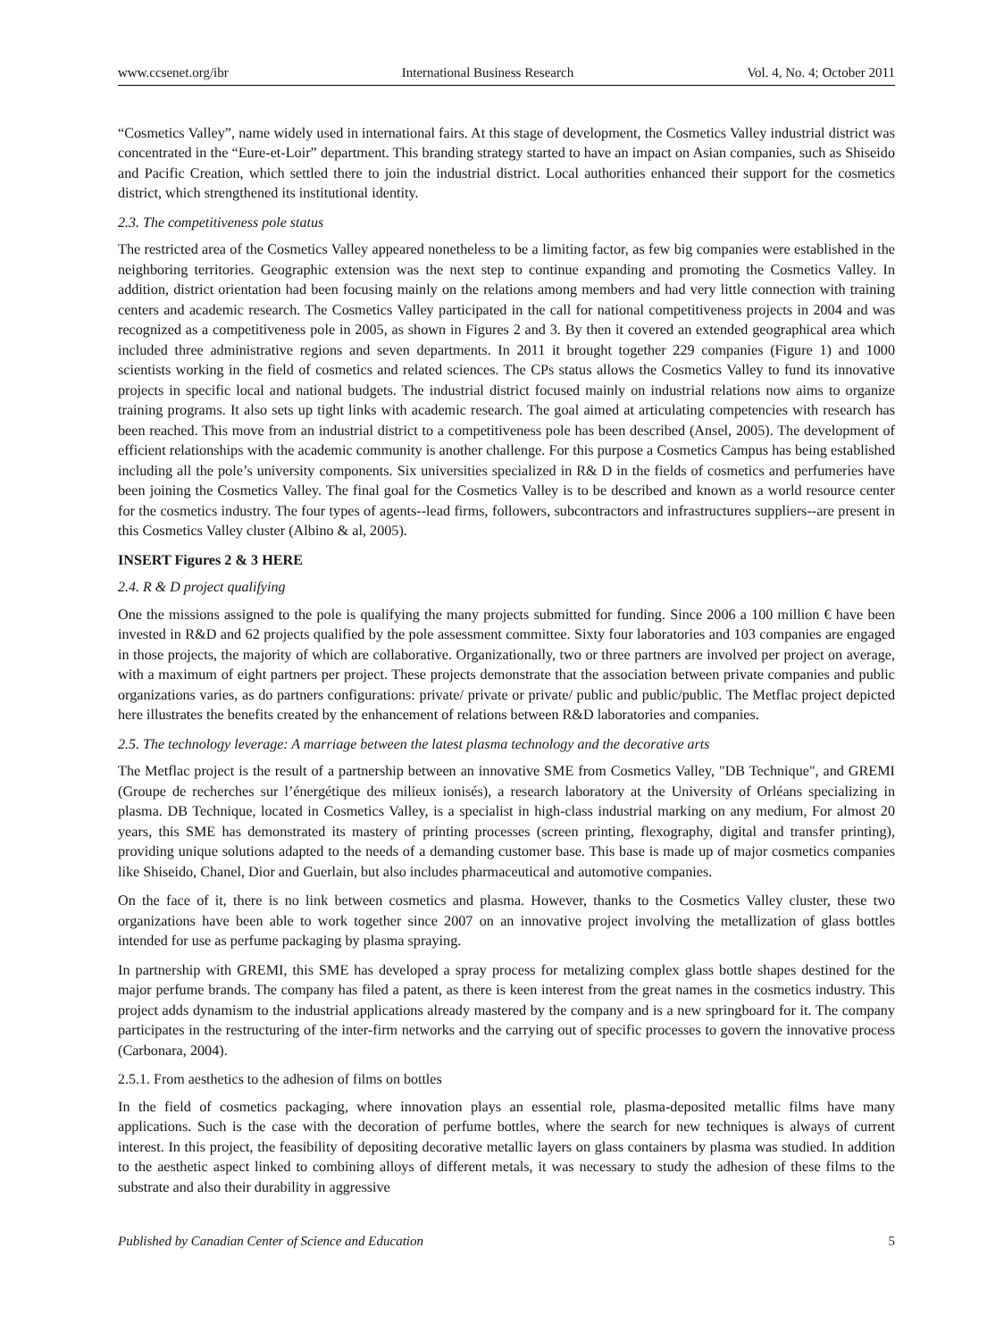www.ccsenet.org/ibr International Business Research Vol. 4, No. 4; October 2011
“Cosmetics Valley”, name widely used in international fairs. At this stage of development, the Cosmetics Valley industrial district was concentrated in the “Eure-et-Loir” department. This branding strategy started to have an impact on Asian companies, such as Shiseido and Pacific Creation, which settled there to join the industrial district. Local authorities enhanced their support for the cosmetics district, which strengthened its institutional identity.
2.3. The competitiveness pole status
The restricted area of the Cosmetics Valley appeared nonetheless to be a limiting factor, as few big companies were established in the neighboring territories. Geographic extension was the next step to continue expanding and promoting the Cosmetics Valley. In addition, district orientation had been focusing mainly on the relations among members and had very little connection with training centers and academic research. The Cosmetics Valley participated in the call for national competitiveness projects in 2004 and was recognized as a competitiveness pole in 2005, as shown in Figures 2 and 3. By then it covered an extended geographical area which included three administrative regions and seven departments. In 2011 it brought together 229 companies (Figure 1) and 1000 scientists working in the field of cosmetics and related sciences. The CPs status allows the Cosmetics Valley to fund its innovative projects in specific local and national budgets. The industrial district focused mainly on industrial relations now aims to organize training programs. It also sets up tight links with academic research. The goal aimed at articulating competencies with research has been reached. This move from an industrial district to a competitiveness pole has been described (Ansel, 2005). The development of efficient relationships with the academic community is another challenge. For this purpose a Cosmetics Campus has being established including all the pole’s university components. Six universities specialized in R& D in the fields of cosmetics and perfumeries have been joining the Cosmetics Valley. The final goal for the Cosmetics Valley is to be described and known as a world resource center for the cosmetics industry. The four types of agents--lead firms, followers, subcontractors and infrastructures suppliers--are present in this Cosmetics Valley cluster (Albino & al, 2005).
INSERT Figures 2 & 3 HERE
2.4. R & D project qualifying
One the missions assigned to the pole is qualifying the many projects submitted for funding. Since 2006 a 100 million € have been invested in R&D and 62 projects qualified by the pole assessment committee. Sixty four laboratories and 103 companies are engaged in those projects, the majority of which are collaborative. Organizationally, two or three partners are involved per project on average, with a maximum of eight partners per project. These projects demonstrate that the association between private companies and public organizations varies, as do partners configurations: private/ private or private/ public and public/public. The Metflac project depicted here illustrates the benefits created by the enhancement of relations between R&D laboratories and companies.
2.5. The technology leverage: A marriage between the latest plasma technology and the decorative arts
The Metflac project is the result of a partnership between an innovative SME from Cosmetics Valley, "DB Technique", and GREMI (Groupe de recherches sur l’énergétique des milieux ionisés), a research laboratory at the University of Orléans specializing in plasma. DB Technique, located in Cosmetics Valley, is a specialist in high-class industrial marking on any medium, For almost 20 years, this SME has demonstrated its mastery of printing processes (screen printing, flexography, digital and transfer printing), providing unique solutions adapted to the needs of a demanding customer base. This base is made up of major cosmetics companies like Shiseido, Chanel, Dior and Guerlain, but also includes pharmaceutical and automotive companies.
On the face of it, there is no link between cosmetics and plasma. However, thanks to the Cosmetics Valley cluster, these two organizations have been able to work together since 2007 on an innovative project involving the metallization of glass bottles intended for use as perfume packaging by plasma spraying.
In partnership with GREMI, this SME has developed a spray process for metalizing complex glass bottle shapes destined for the major perfume brands. The company has filed a patent, as there is keen interest from the great names in the cosmetics industry. This project adds dynamism to the industrial applications already mastered by the company and is a new springboard for it. The company participates in the restructuring of the inter-firm networks and the carrying out of specific processes to govern the innovative process (Carbonara, 2004).
2.5.1. From aesthetics to the adhesion of films on bottles
In the field of cosmetics packaging, where innovation plays an essential role, plasma-deposited metallic films have many applications. Such is the case with the decoration of perfume bottles, where the search for new techniques is always of current interest. In this project, the feasibility of depositing decorative metallic layers on glass containers by plasma was studied. In addition to the aesthetic aspect linked to combining alloys of different metals, it was necessary to study the adhesion of these films to the substrate and also their durability in aggressive
Published by Canadian Center of Science and Education 5